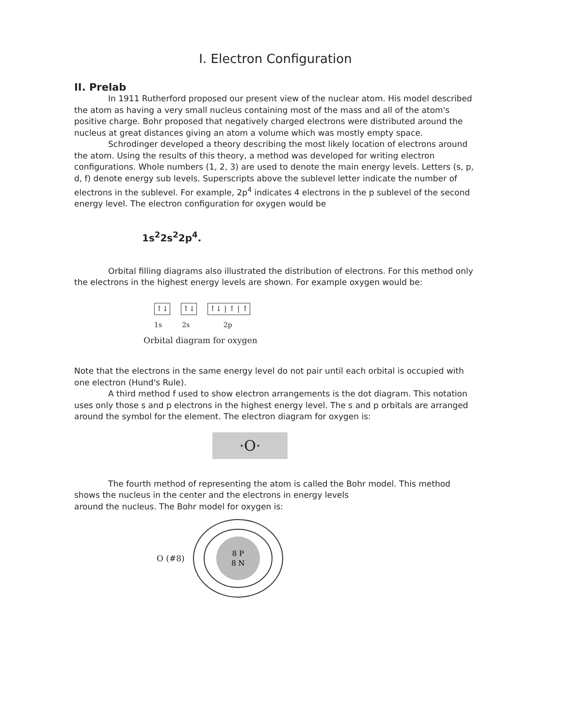I. Electron Configuration
II. Prelab
In 1911 Rutherford proposed our present view of the nuclear atom. His model described the atom as having a very small nucleus containing most of the mass and all of the atom's positive charge. Bohr proposed that negatively charged electrons were distributed around the nucleus at great distances giving an atom a volume which was mostly empty space.
Schrodinger developed a theory describing the most likely location of electrons around the atom. Using the results of this theory, a method was developed for writing electron configurations. Whole numbers (1, 2, 3) are used to denote the main energy levels. Letters (s, p, d, f) denote energy sub levels. Superscripts above the sublevel letter indicate the number of electrons in the sublevel. For example, 2p<sup>4</sup> indicates 4 electrons in the p sublevel of the second energy level. The electron configuration for oxygen would be
1s<sup>2</sup>2s<sup>2</sup>2p<sup>4</sup>.
Orbital filling diagrams also illustrated the distribution of electrons. For this method only the electrons in the highest energy levels are shown. For example oxygen would be:
↑↓ ↑↓ ↑↓ | ↑ | ↑
1s 2s 2p
Orbital diagram for oxygen
Note that the electrons in the same energy level do not pair until each orbital is occupied with one electron (Hund's Rule).
A third method f used to show electron arrangements is the dot diagram. This notation uses only those s and p electrons in the highest energy level. The s and p orbitals are arranged around the symbol for the element. The electron diagram for oxygen is:
·O·
The fourth method of representing the atom is called the Bohr model. This method shows the nucleus in the center and the electrons in energy levels
around the nucleus. The Bohr model for oxygen is:
O (#8)
8 P
8 N